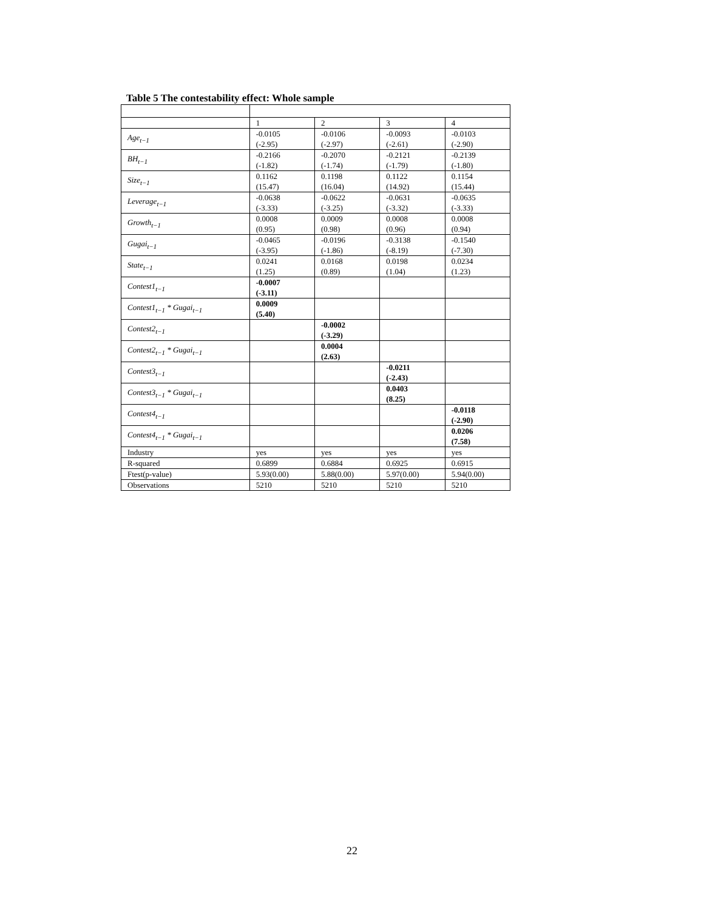Table 5 The contestability effect: Whole sample
| | 1 | 2 | 3 | 4 |
| Age<sub>t−1</sub> | -0.0105 (-2.95) | -0.0106 (-2.97) | -0.0093 (-2.61) | -0.0103 (-2.90) |
| BH<sub>t−1</sub> | -0.2166 (-1.82) | -0.2070 (-1.74) | -0.2121 (-1.79) | -0.2139 (-1.80) |
| Size<sub>t−1</sub> | 0.1162 (15.47) | 0.1198 (16.04) | 0.1122 (14.92) | 0.1154 (15.44) |
| Leverage<sub>t−1</sub> | -0.0638 (-3.33) | -0.0622 (-3.25) | -0.0631 (-3.32) | -0.0635 (-3.33) |
| Growth<sub>t−1</sub> | 0.0008 (0.95) | 0.0009 (0.98) | 0.0008 (0.96) | 0.0008 (0.94) |
| Gugai<sub>t−1</sub> | -0.0465 (-3.95) | -0.0196 (-1.86) | -0.3138 (-8.19) | -0.1540 (-7.30) |
| State<sub>t−1</sub> | 0.0241 (1.25) | 0.0168 (0.89) | 0.0198 (1.04) | 0.0234 (1.23) |
| Contest1<sub>t−1</sub> | -0.0007 (-3.11) | | | |
| Contest1<sub>t−1</sub> * Gugai<sub>t−1</sub> | 0.0009 (5.40) | | | |
| Contest2<sub>t−1</sub> | | -0.0002 (-3.29) | | |
| Contest2<sub>t−1</sub> * Gugai<sub>t−1</sub> | | 0.0004 (2.63) | | |
| Contest3<sub>t−1</sub> | | | -0.0211 (-2.43) | |
| Contest3<sub>t−1</sub> * Gugai<sub>t−1</sub> | | | 0.0403 (8.25) | |
| Contest4<sub>t−1</sub> | | | | -0.0118 (-2.90) |
| Contest4<sub>t−1</sub> * Gugai<sub>t−1</sub> | | | | 0.0206 (7.58) |
| Industry | yes | yes | yes | yes |
| R-squared | 0.6899 | 0.6884 | 0.6925 | 0.6915 |
| Ftest(p-value) | 5.93(0.00) | 5.88(0.00) | 5.97(0.00) | 5.94(0.00) |
| Observations | 5210 | 5210 | 5210 | 5210 |
22